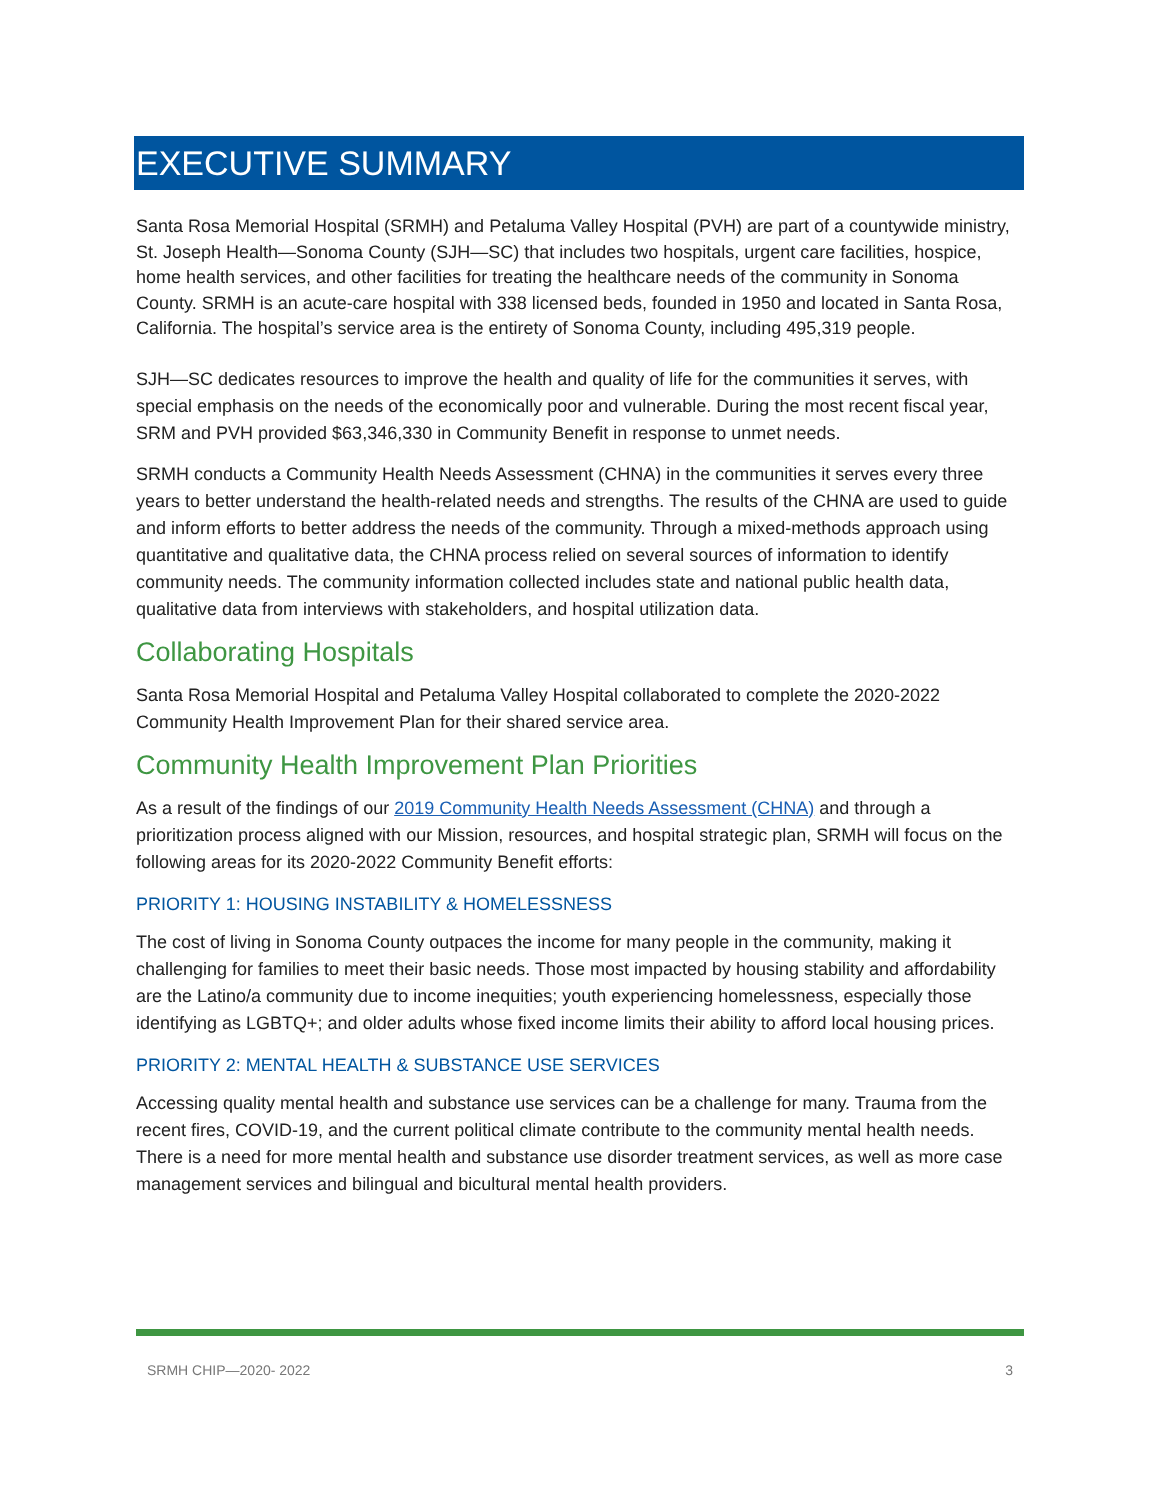EXECUTIVE SUMMARY
Santa Rosa Memorial Hospital (SRMH) and Petaluma Valley Hospital (PVH) are part of a countywide ministry, St. Joseph Health—Sonoma County (SJH—SC) that includes two hospitals, urgent care facilities, hospice, home health services, and other facilities for treating the healthcare needs of the community in Sonoma County. SRMH is an acute-care hospital with 338 licensed beds, founded in 1950 and located in Santa Rosa, California. The hospital’s service area is the entirety of Sonoma County, including 495,319 people.
SJH—SC dedicates resources to improve the health and quality of life for the communities it serves, with special emphasis on the needs of the economically poor and vulnerable. During the most recent fiscal year, SRM and PVH provided $63,346,330 in Community Benefit in response to unmet needs.
SRMH conducts a Community Health Needs Assessment (CHNA) in the communities it serves every three years to better understand the health-related needs and strengths. The results of the CHNA are used to guide and inform efforts to better address the needs of the community. Through a mixed-methods approach using quantitative and qualitative data, the CHNA process relied on several sources of information to identify community needs. The community information collected includes state and national public health data, qualitative data from interviews with stakeholders, and hospital utilization data.
Collaborating Hospitals
Santa Rosa Memorial Hospital and Petaluma Valley Hospital collaborated to complete the 2020-2022 Community Health Improvement Plan for their shared service area.
Community Health Improvement Plan Priorities
As a result of the findings of our 2019 Community Health Needs Assessment (CHNA) and through a prioritization process aligned with our Mission, resources, and hospital strategic plan, SRMH will focus on the following areas for its 2020-2022 Community Benefit efforts:
PRIORITY 1: HOUSING INSTABILITY & HOMELESSNESS
The cost of living in Sonoma County outpaces the income for many people in the community, making it challenging for families to meet their basic needs. Those most impacted by housing stability and affordability are the Latino/a community due to income inequities; youth experiencing homelessness, especially those identifying as LGBTQ+; and older adults whose fixed income limits their ability to afford local housing prices.
PRIORITY 2: MENTAL HEALTH & SUBSTANCE USE SERVICES
Accessing quality mental health and substance use services can be a challenge for many. Trauma from the recent fires, COVID-19, and the current political climate contribute to the community mental health needs. There is a need for more mental health and substance use disorder treatment services, as well as more case management services and bilingual and bicultural mental health providers.
SRMH CHIP—2020- 2022 3